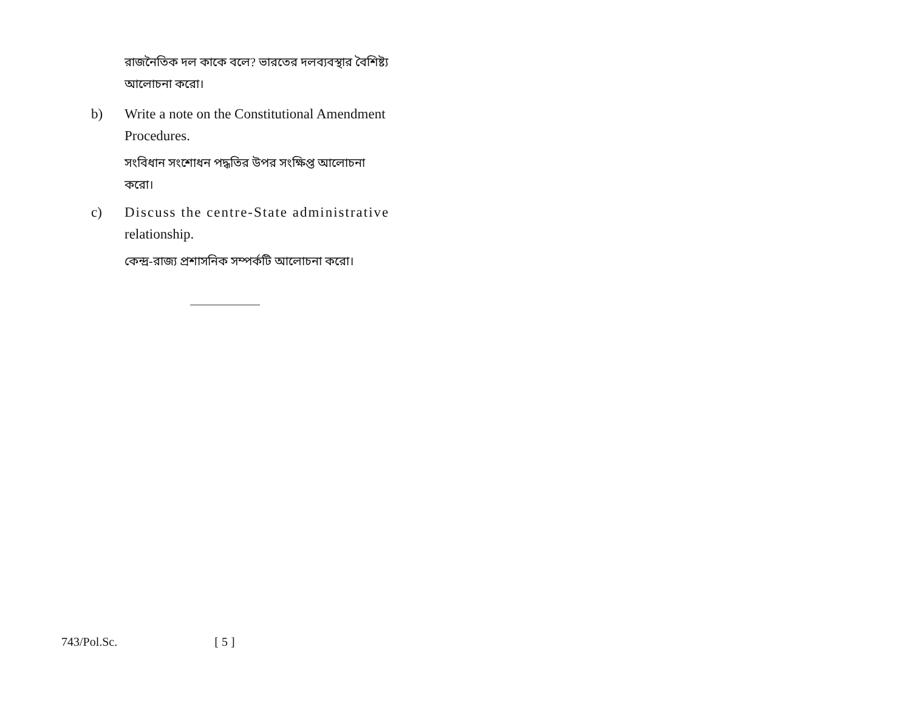রাজনৈতিক দল কাকে বলে? ভারতের দলব্যবস্থার বৈশিষ্ট্য আলোচনা করো।
b) Write a note on the Constitutional Amendment Procedures.
সংবিধান সংশোধন পদ্ধতির উপর সংক্ষিপ্ত আলোচনা করো।
c) Discuss the centre-State administrative relationship.
কেন্দ্র-রাজ্য প্রশাসনিক সম্পর্কটি আলোচনা করো।
743/Pol.Sc. [ 5 ]